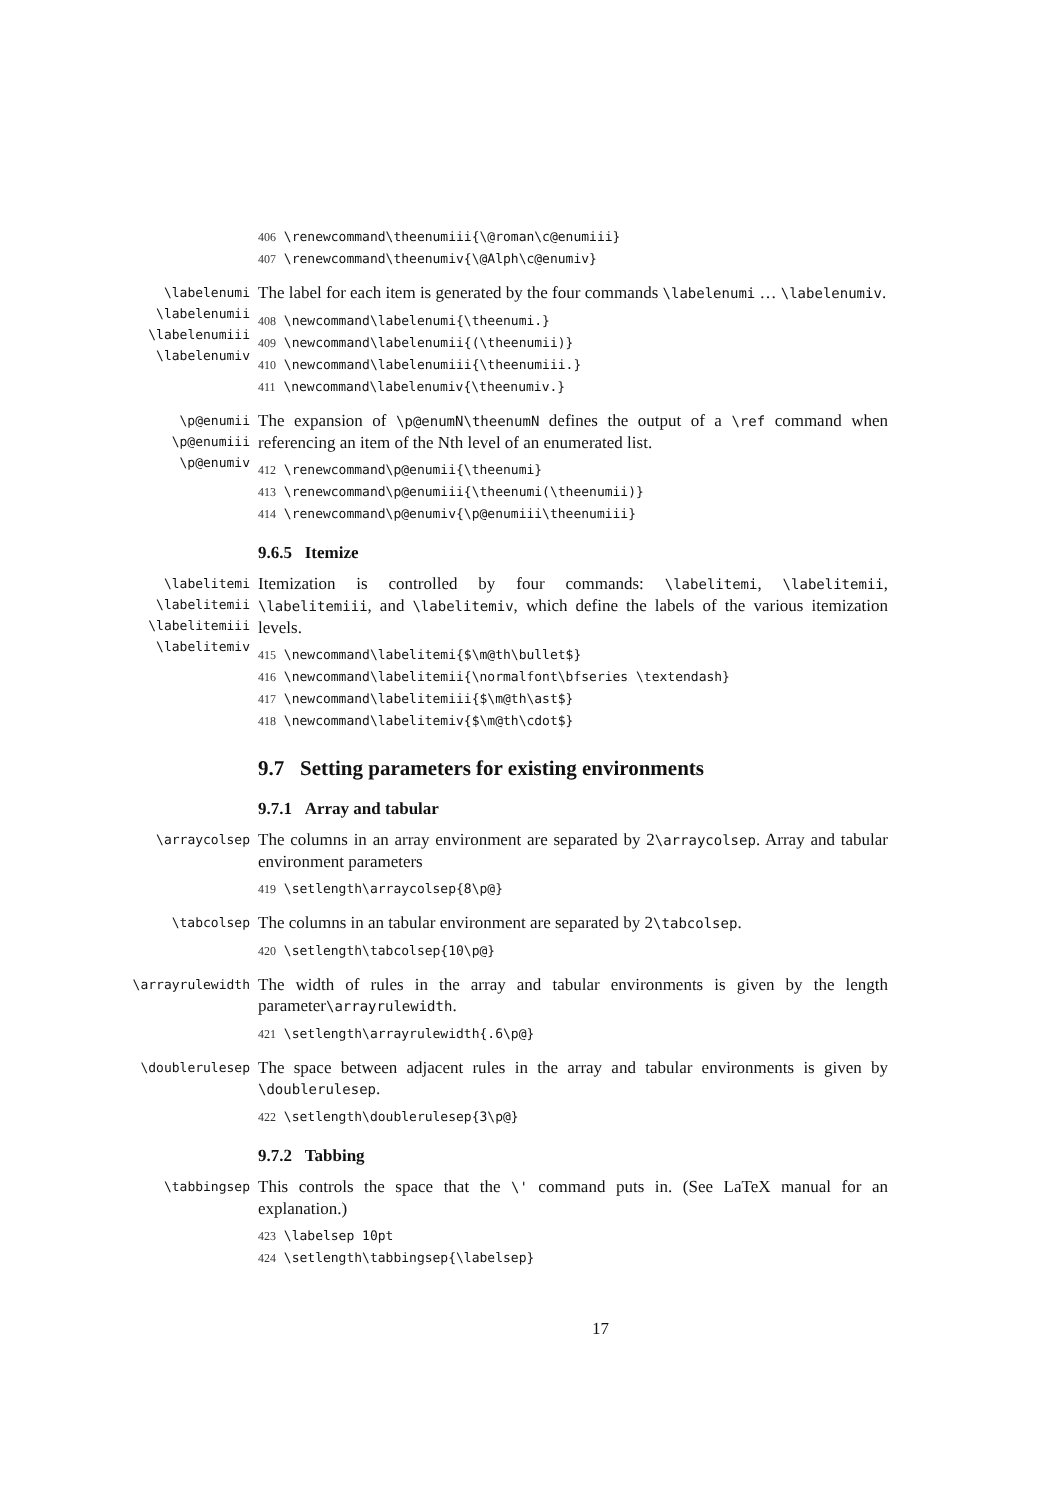406 \renewcommand\theenumiii{\@roman\c@enumiii}
407 \renewcommand\theenumiv{\@Alph\c@enumiv}
\labelenumi
\labelenumii
\labelenumiii
\labelenumiv
The label for each item is generated by the four commands \labelenumi … \labelenumiv.
408 \newcommand\labelenumi{\theenumi.}
409 \newcommand\labelenumii{(\theenumii)}
410 \newcommand\labelenumiii{\theenumiii.}
411 \newcommand\labelenumiv{\theenumiv.}
\p@enumii
\p@enumiii
\p@enumiv
The expansion of \p@enumN\theenumN defines the output of a \ref command when referencing an item of the Nth level of an enumerated list.
412 \renewcommand\p@enumii{\theenumi}
413 \renewcommand\p@enumiii{\theenumi(\theenumii)}
414 \renewcommand\p@enumiv{\p@enumiii\theenumiii}
9.6.5 Itemize
\labelitemi
\labelitemii
\labelitemiii
\labelitemiv
Itemization is controlled by four commands: \labelitemi, \labelitemii, \labelitemiii, and \labelitemiv, which define the labels of the various itemization levels.
415 \newcommand\labelitemi{$\m@th\bullet$}
416 \newcommand\labelitemii{\normalfont\bfseries \textendash}
417 \newcommand\labelitemiii{$\m@th\ast$}
418 \newcommand\labelitemiv{$\m@th\cdot$}
9.7 Setting parameters for existing environments
9.7.1 Array and tabular
\arraycolsep
The columns in an array environment are separated by 2\arraycolsep. Array and tabular environment parameters
419 \setlength\arraycolsep{8\p@}
\tabcolsep
The columns in an tabular environment are separated by 2\tabcolsep.
420 \setlength\tabcolsep{10\p@}
\arrayrulewidth
The width of rules in the array and tabular environments is given by the length parameter\arrayrulewidth.
421 \setlength\arrayrulewidth{.6\p@}
\doublerulesep
The space between adjacent rules in the array and tabular environments is given by \doublerulesep.
422 \setlength\doublerulesep{3\p@}
9.7.2 Tabbing
\tabbingsep
This controls the space that the \' command puts in. (See LaTeX manual for an explanation.)
423 \labelsep 10pt
424 \setlength\tabbingsep{\labelsep}
17